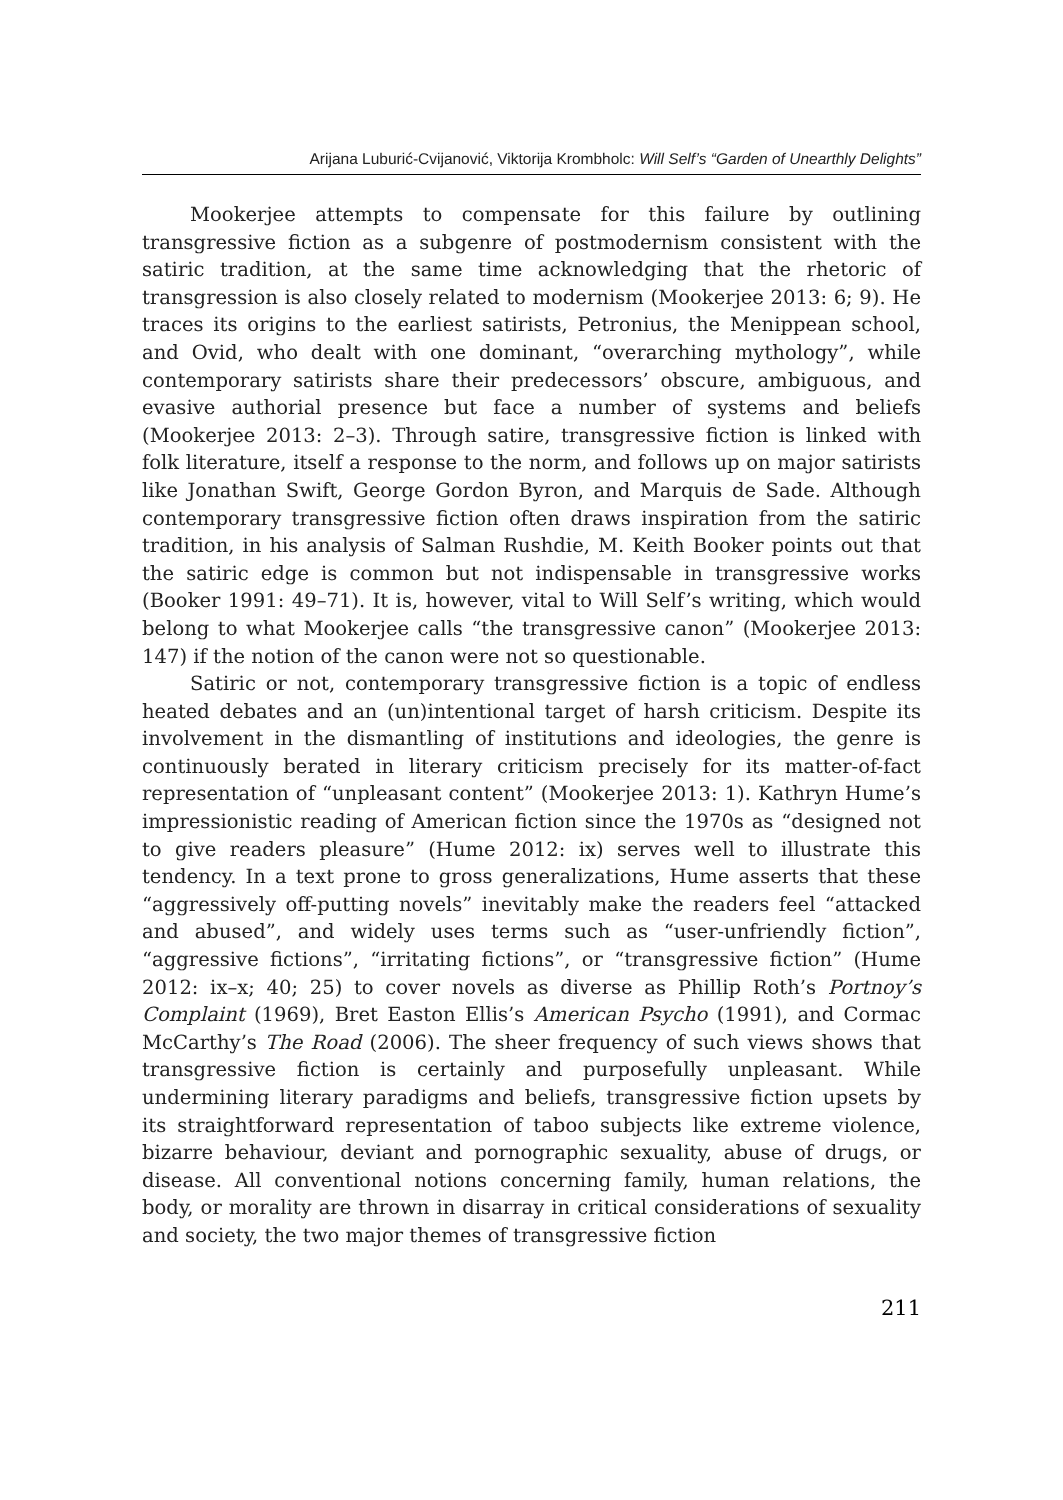Arijana Luburić-Cvijanović, Viktorija Krombholc: Will Self’s “Garden of Unearthly Delights”
Mookerjee attempts to compensate for this failure by outlining transgressive fiction as a subgenre of postmodernism consistent with the satiric tradition, at the same time acknowledging that the rhetoric of transgression is also closely related to modernism (Mookerjee 2013: 6; 9). He traces its origins to the earliest satirists, Petronius, the Menippean school, and Ovid, who dealt with one dominant, “overarching mythology”, while contemporary satirists share their predecessors’ obscure, ambiguous, and evasive authorial presence but face a number of systems and beliefs (Mookerjee 2013: 2–3). Through satire, transgressive fiction is linked with folk literature, itself a response to the norm, and follows up on major satirists like Jonathan Swift, George Gordon Byron, and Marquis de Sade. Although contemporary transgressive fiction often draws inspiration from the satiric tradition, in his analysis of Salman Rushdie, M. Keith Booker points out that the satiric edge is common but not indispensable in transgressive works (Booker 1991: 49–71). It is, however, vital to Will Self’s writing, which would belong to what Mookerjee calls “the transgressive canon” (Mookerjee 2013: 147) if the notion of the canon were not so questionable.
Satiric or not, contemporary transgressive fiction is a topic of endless heated debates and an (un)intentional target of harsh criticism. Despite its involvement in the dismantling of institutions and ideologies, the genre is continuously berated in literary criticism precisely for its matter-of-fact representation of “unpleasant content” (Mookerjee 2013: 1). Kathryn Hume’s impressionistic reading of American fiction since the 1970s as “designed not to give readers pleasure” (Hume 2012: ix) serves well to illustrate this tendency. In a text prone to gross generalizations, Hume asserts that these “aggressively off-putting novels” inevitably make the readers feel “attacked and abused”, and widely uses terms such as “user-unfriendly fiction”, “aggressive fictions”, “irritating fictions”, or “transgressive fiction” (Hume 2012: ix–x; 40; 25) to cover novels as diverse as Phillip Roth’s Portnoy’s Complaint (1969), Bret Easton Ellis’s American Psycho (1991), and Cormac McCarthy’s The Road (2006). The sheer frequency of such views shows that transgressive fiction is certainly and purposefully unpleasant. While undermining literary paradigms and beliefs, transgressive fiction upsets by its straightforward representation of taboo subjects like extreme violence, bizarre behaviour, deviant and pornographic sexuality, abuse of drugs, or disease. All conventional notions concerning family, human relations, the body, or morality are thrown in disarray in critical considerations of sexuality and society, the two major themes of transgressive fiction
211